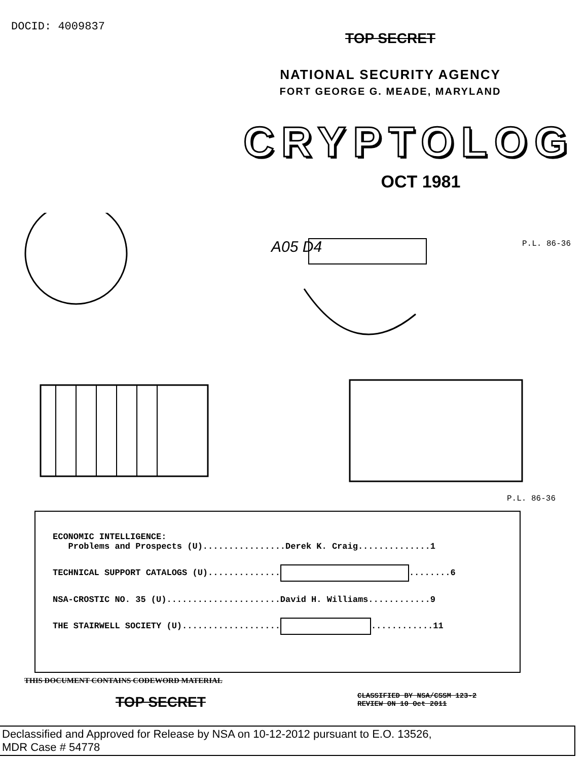DOCID: 4009837
TOP SECRET
NATIONAL SECURITY AGENCY
FORT GEORGE G. MEADE, MARYLAND
CRYPTOLOG
OCT 1981
A05 D4 P.L. 86-36
P.L. 86-36
ECONOMIC INTELLIGENCE: Problems and Prospects (U)................Derek K. Craig..............1
TECHNICAL SUPPORT CATALOGS (U).............. ........6
NSA-CROSTIC NO. 35 (U)......................David H. Williams............9
THE STAIRWELL SOCIETY (U)................... ............11
THIS DOCUMENT CONTAINS CODEWORD MATERIAL
TOP SECRET
CLASSIFIED BY NSA/CSSM 123-2
REVIEW ON 10 Oct 2011
Declassified and Approved for Release by NSA on 10-12-2012 pursuant to E.O. 13526,
MDR Case # 54778